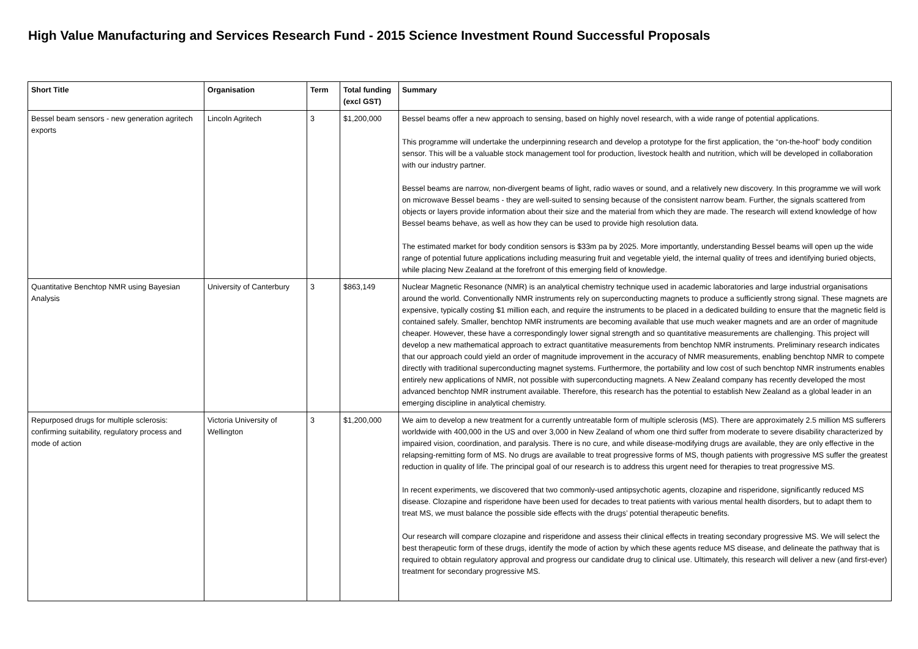High Value Manufacturing and Services Research Fund - 2015 Science Investment Round Successful Proposals
| Short Title | Organisation | Term | Total funding (excl GST) | Summary |
| --- | --- | --- | --- | --- |
| Bessel beam sensors - new generation agritech exports | Lincoln Agritech | 3 | $1,200,000 | Bessel beams offer a new approach to sensing, based on highly novel research, with a wide range of potential applications. This programme will undertake the underpinning research and develop a prototype for the first application, the “on-the-hoof” body condition sensor. This will be a valuable stock management tool for production, livestock health and nutrition, which will be developed in collaboration with our industry partner. Bessel beams are narrow, non-divergent beams of light, radio waves or sound, and a relatively new discovery. In this programme we will work on microwave Bessel beams - they are well-suited to sensing because of the consistent narrow beam. Further, the signals scattered from objects or layers provide information about their size and the material from which they are made. The research will extend knowledge of how Bessel beams behave, as well as how they can be used to provide high resolution data. The estimated market for body condition sensors is $33m pa by 2025. More importantly, understanding Bessel beams will open up the wide range of potential future applications including measuring fruit and vegetable yield, the internal quality of trees and identifying buried objects, while placing New Zealand at the forefront of this emerging field of knowledge. |
| Quantitative Benchtop NMR using Bayesian Analysis | University of Canterbury | 3 | $863,149 | Nuclear Magnetic Resonance (NMR) is an analytical chemistry technique used in academic laboratories and large industrial organisations around the world. Conventionally NMR instruments rely on superconducting magnets to produce a sufficiently strong signal. These magnets are expensive, typically costing $1 million each, and require the instruments to be placed in a dedicated building to ensure that the magnetic field is contained safely. Smaller, benchtop NMR instruments are becoming available that use much weaker magnets and are an order of magnitude cheaper. However, these have a correspondingly lower signal strength and so quantitative measurements are challenging. This project will develop a new mathematical approach to extract quantitative measurements from benchtop NMR instruments. Preliminary research indicates that our approach could yield an order of magnitude improvement in the accuracy of NMR measurements, enabling benchtop NMR to compete directly with traditional superconducting magnet systems. Furthermore, the portability and low cost of such benchtop NMR instruments enables entirely new applications of NMR, not possible with superconducting magnets. A New Zealand company has recently developed the most advanced benchtop NMR instrument available. Therefore, this research has the potential to establish New Zealand as a global leader in an emerging discipline in analytical chemistry. |
| Repurposed drugs for multiple sclerosis: confirming suitability, regulatory process and mode of action | Victoria University of Wellington | 3 | $1,200,000 | We aim to develop a new treatment for a currently untreatable form of multiple sclerosis (MS). There are approximately 2.5 million MS sufferers worldwide with 400,000 in the US and over 3,000 in New Zealand of whom one third suffer from moderate to severe disability characterized by impaired vision, coordination, and paralysis. There is no cure, and while disease-modifying drugs are available, they are only effective in the relapsing-remitting form of MS. No drugs are available to treat progressive forms of MS, though patients with progressive MS suffer the greatest reduction in quality of life. The principal goal of our research is to address this urgent need for therapies to treat progressive MS. In recent experiments, we discovered that two commonly-used antipsychotic agents, clozapine and risperidone, significantly reduced MS disease. Clozapine and risperidone have been used for decades to treat patients with various mental health disorders, but to adapt them to treat MS, we must balance the possible side effects with the drugs’ potential therapeutic benefits. Our research will compare clozapine and risperidone and assess their clinical effects in treating secondary progressive MS. We will select the best therapeutic form of these drugs, identify the mode of action by which these agents reduce MS disease, and delineate the pathway that is required to obtain regulatory approval and progress our candidate drug to clinical use. Ultimately, this research will deliver a new (and first-ever) treatment for secondary progressive MS. |